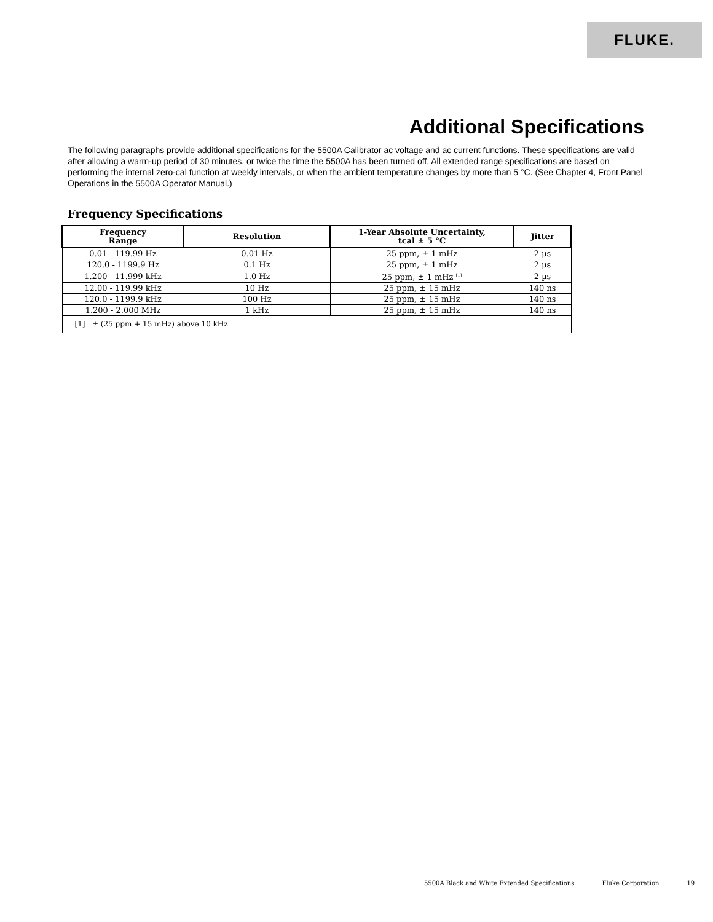FLUKE.
Additional Specifications
The following paragraphs provide additional specifications for the 5500A Calibrator ac voltage and ac current functions. These specifications are valid after allowing a warm-up period of 30 minutes, or twice the time the 5500A has been turned off. All extended range specifications are based on performing the internal zero-cal function at weekly intervals, or when the ambient temperature changes by more than 5 °C. (See Chapter 4, Front Panel Operations in the 5500A Operator Manual.)
Frequency Specifications
| Frequency Range | Resolution | 1-Year Absolute Uncertainty, tcal ± 5 °C | Jitter |
| --- | --- | --- | --- |
| 0.01 - 119.99 Hz | 0.01 Hz | 25 ppm, ± 1 mHz | 2 µs |
| 120.0 - 1199.9 Hz | 0.1 Hz | 25 ppm, ± 1 mHz | 2 µs |
| 1.200 - 11.999 kHz | 1.0 Hz | 25 ppm, ± 1 mHz <sup>[1]</sup> | 2 µs |
| 12.00 - 119.99 kHz | 10 Hz | 25 ppm, ± 15 mHz | 140 ns |
| 120.0 - 1199.9 kHz | 100 Hz | 25 ppm, ± 15 mHz | 140 ns |
| 1.200 - 2.000 MHz | 1 kHz | 25 ppm, ± 15 mHz | 140 ns |
| [1] ± (25 ppm + 15 mHz) above 10 kHz | | | |
5500A Black and White Extended Specifications Fluke Corporation 19